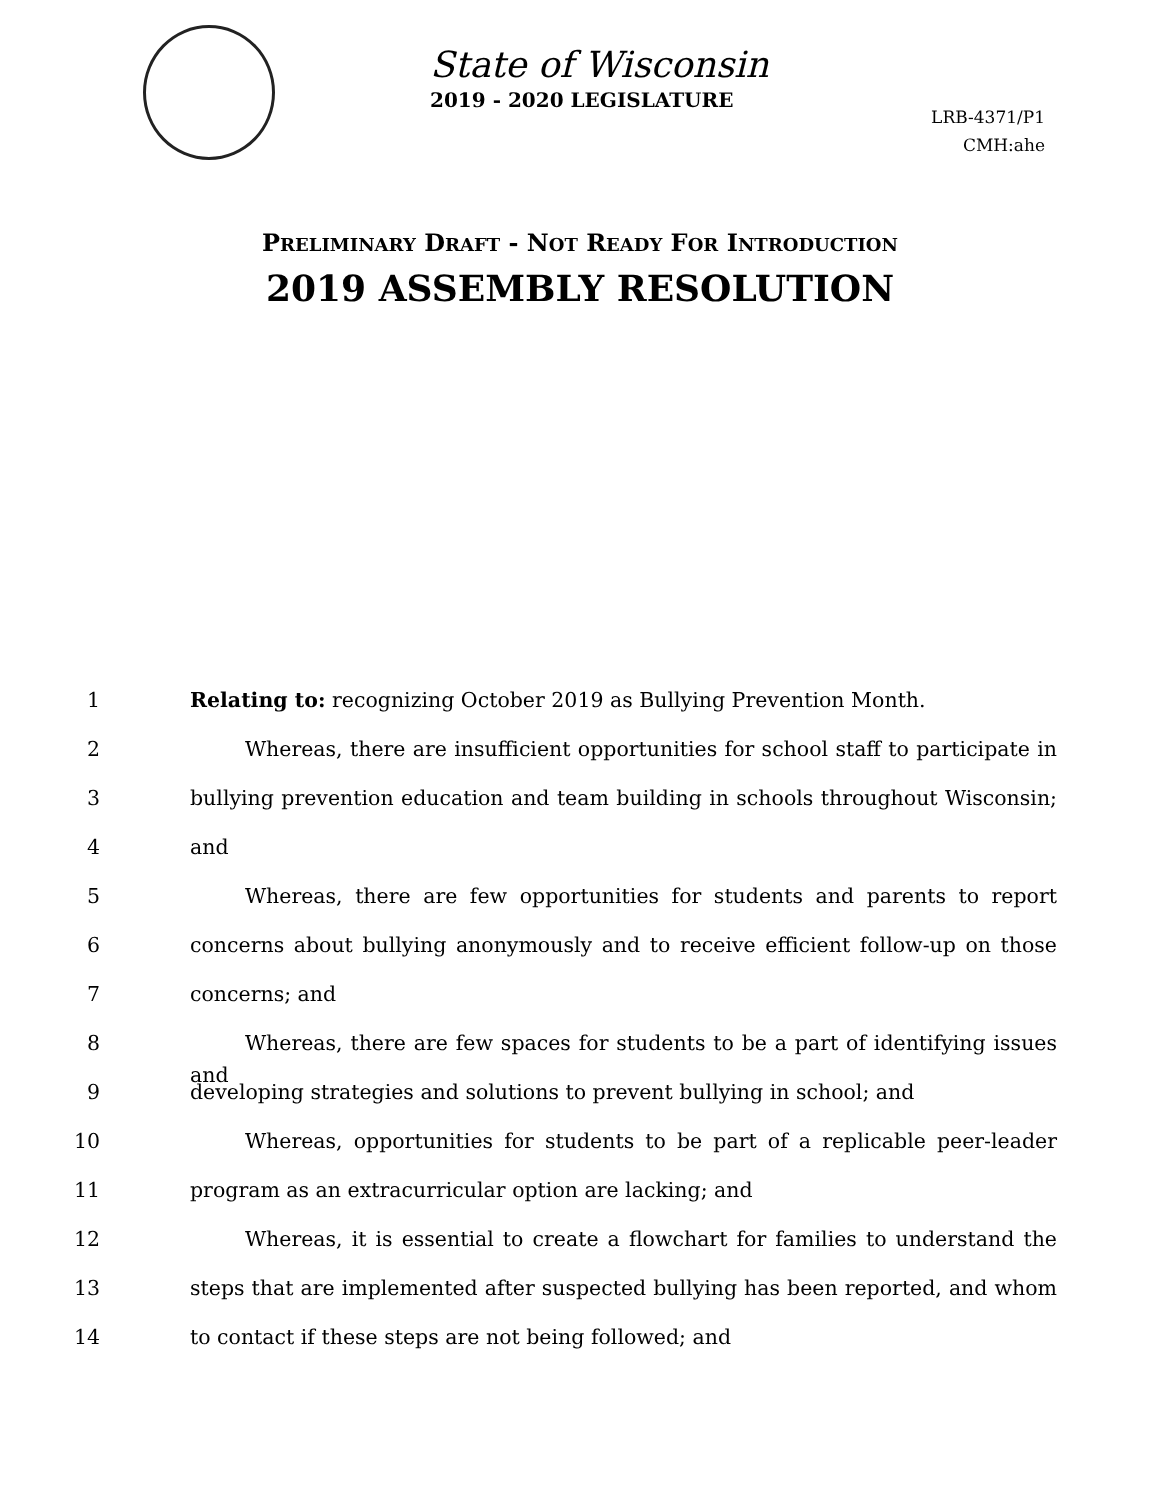State of Wisconsin
2019 - 2020 LEGISLATURE
LRB-4371/P1
CMH:ahe
PRELIMINARY DRAFT - NOT READY FOR INTRODUCTION
2019 ASSEMBLY RESOLUTION
1 Relating to: recognizing October 2019 as Bullying Prevention Month.
2 Whereas, there are insufficient opportunities for school staff to participate in
3 bullying prevention education and team building in schools throughout Wisconsin;
4 and
5 Whereas, there are few opportunities for students and parents to report
6 concerns about bullying anonymously and to receive efficient follow-up on those
7 concerns; and
8 Whereas, there are few spaces for students to be a part of identifying issues and
9 developing strategies and solutions to prevent bullying in school; and
10 Whereas, opportunities for students to be part of a replicable peer-leader
11 program as an extracurricular option are lacking; and
12 Whereas, it is essential to create a flowchart for families to understand the
13 steps that are implemented after suspected bullying has been reported, and whom
14 to contact if these steps are not being followed; and